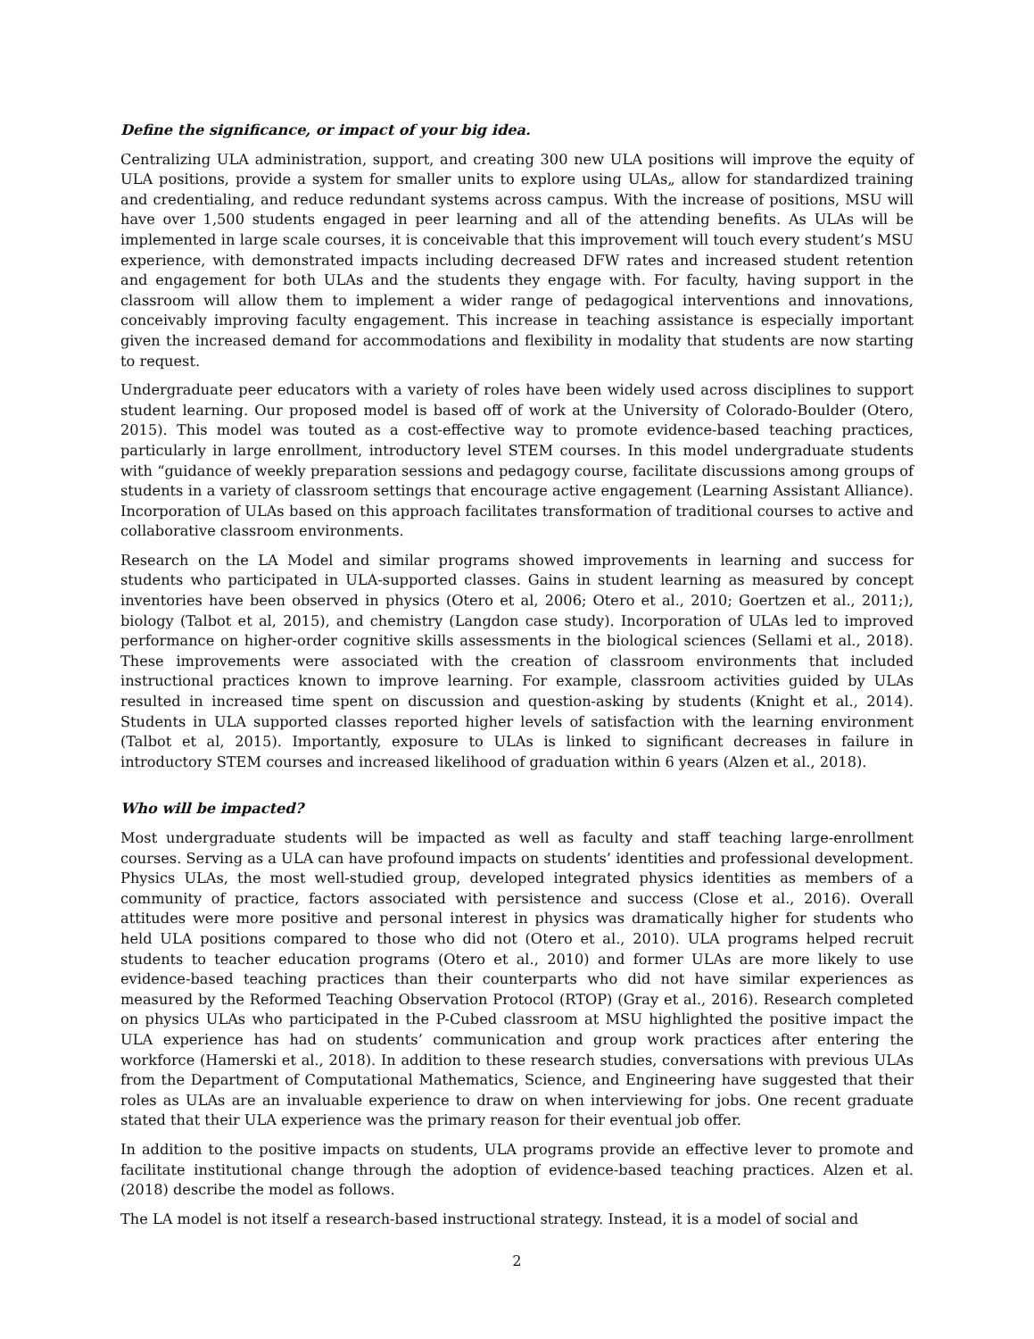Define the significance, or impact of your big idea.
Centralizing ULA administration, support, and creating 300 new ULA positions will improve the equity of ULA positions, provide a system for smaller units to explore using ULAs„ allow for standardized training and credentialing, and reduce redundant systems across campus. With the increase of positions, MSU will have over 1,500 students engaged in peer learning and all of the attending benefits. As ULAs will be implemented in large scale courses, it is conceivable that this improvement will touch every student’s MSU experience, with demonstrated impacts including decreased DFW rates and increased student retention and engagement for both ULAs and the students they engage with. For faculty, having support in the classroom will allow them to implement a wider range of pedagogical interventions and innovations, conceivably improving faculty engagement. This increase in teaching assistance is especially important given the increased demand for accommodations and flexibility in modality that students are now starting to request.
Undergraduate peer educators with a variety of roles have been widely used across disciplines to support student learning. Our proposed model is based off of work at the University of Colorado-Boulder (Otero, 2015). This model was touted as a cost-effective way to promote evidence-based teaching practices, particularly in large enrollment, introductory level STEM courses. In this model undergraduate students with “guidance of weekly preparation sessions and pedagogy course, facilitate discussions among groups of students in a variety of classroom settings that encourage active engagement (Learning Assistant Alliance). Incorporation of ULAs based on this approach facilitates transformation of traditional courses to active and collaborative classroom environments.
Research on the LA Model and similar programs showed improvements in learning and success for students who participated in ULA-supported classes. Gains in student learning as measured by concept inventories have been observed in physics (Otero et al, 2006; Otero et al., 2010; Goertzen et al., 2011;), biology (Talbot et al, 2015), and chemistry (Langdon case study). Incorporation of ULAs led to improved performance on higher-order cognitive skills assessments in the biological sciences (Sellami et al., 2018). These improvements were associated with the creation of classroom environments that included instructional practices known to improve learning. For example, classroom activities guided by ULAs resulted in increased time spent on discussion and question-asking by students (Knight et al., 2014). Students in ULA supported classes reported higher levels of satisfaction with the learning environment (Talbot et al, 2015). Importantly, exposure to ULAs is linked to significant decreases in failure in introductory STEM courses and increased likelihood of graduation within 6 years (Alzen et al., 2018).
Who will be impacted?
Most undergraduate students will be impacted as well as faculty and staff teaching large-enrollment courses. Serving as a ULA can have profound impacts on students’ identities and professional development. Physics ULAs, the most well-studied group, developed integrated physics identities as members of a community of practice, factors associated with persistence and success (Close et al., 2016). Overall attitudes were more positive and personal interest in physics was dramatically higher for students who held ULA positions compared to those who did not (Otero et al., 2010). ULA programs helped recruit students to teacher education programs (Otero et al., 2010) and former ULAs are more likely to use evidence-based teaching practices than their counterparts who did not have similar experiences as measured by the Reformed Teaching Observation Protocol (RTOP) (Gray et al., 2016). Research completed on physics ULAs who participated in the P-Cubed classroom at MSU highlighted the positive impact the ULA experience has had on students’ communication and group work practices after entering the workforce (Hamerski et al., 2018). In addition to these research studies, conversations with previous ULAs from the Department of Computational Mathematics, Science, and Engineering have suggested that their roles as ULAs are an invaluable experience to draw on when interviewing for jobs. One recent graduate stated that their ULA experience was the primary reason for their eventual job offer.
In addition to the positive impacts on students, ULA programs provide an effective lever to promote and facilitate institutional change through the adoption of evidence-based teaching practices. Alzen et al. (2018) describe the model as follows.
The LA model is not itself a research-based instructional strategy. Instead, it is a model of social and
2